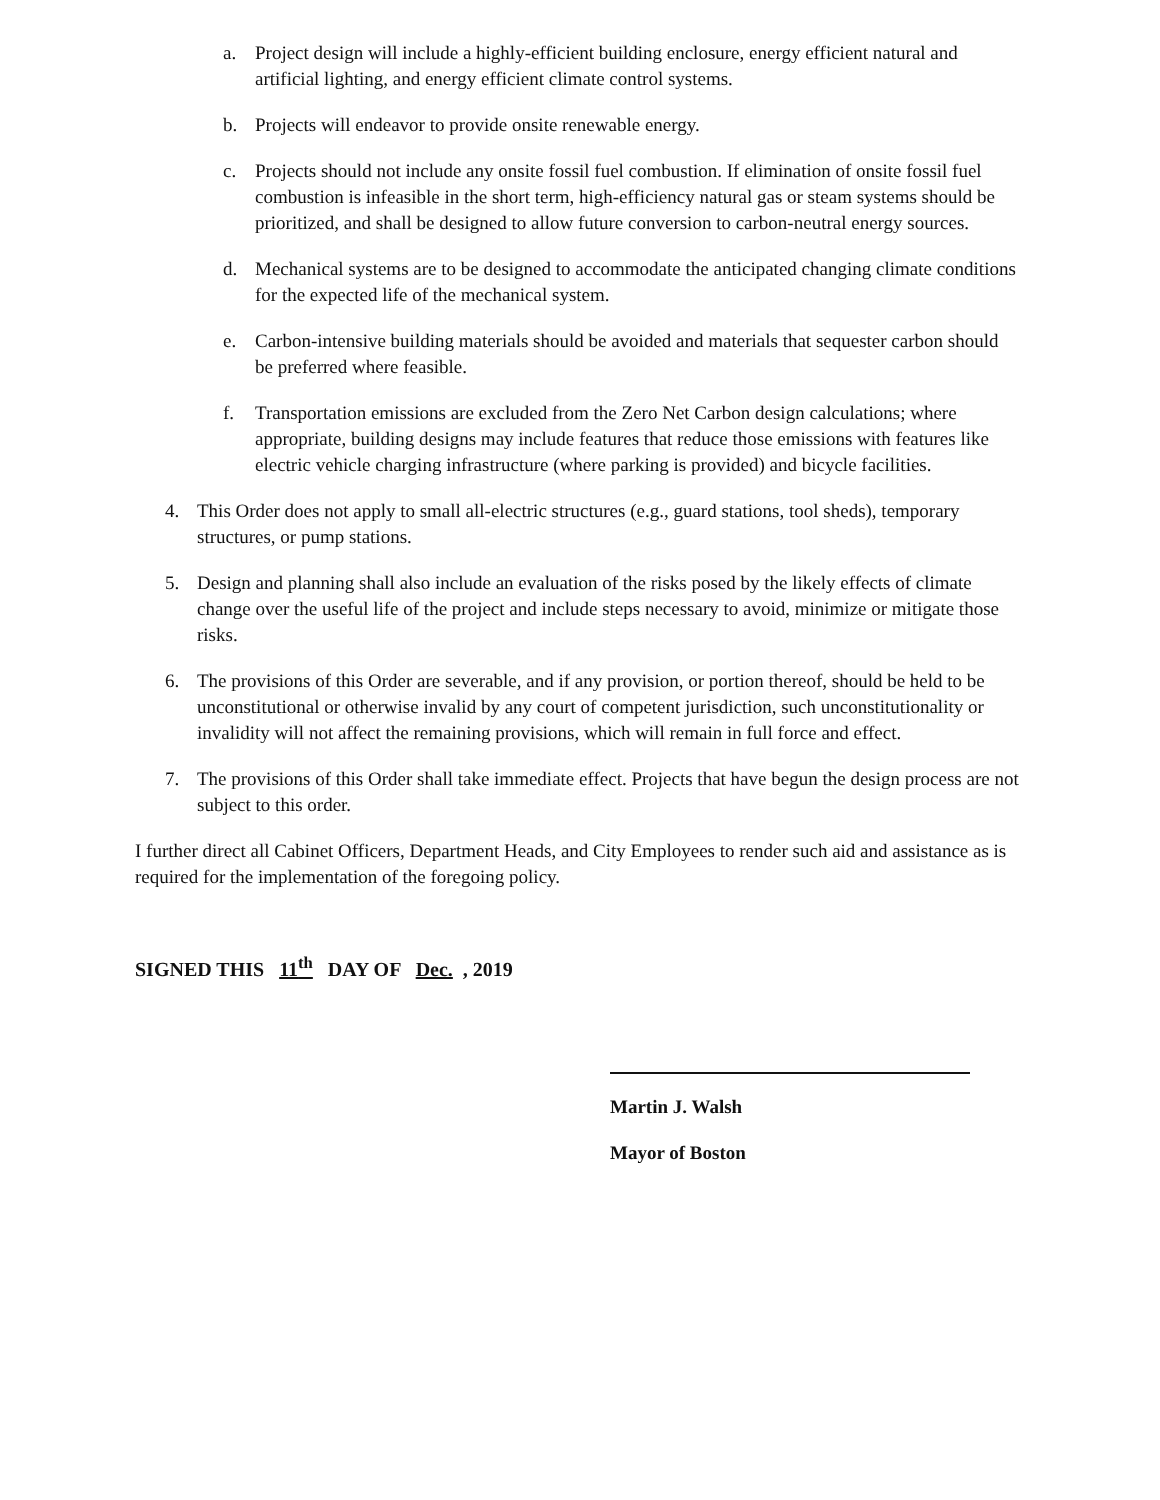a. Project design will include a highly-efficient building enclosure, energy efficient natural and artificial lighting, and energy efficient climate control systems.
b. Projects will endeavor to provide onsite renewable energy.
c. Projects should not include any onsite fossil fuel combustion. If elimination of onsite fossil fuel combustion is infeasible in the short term, high-efficiency natural gas or steam systems should be prioritized, and shall be designed to allow future conversion to carbon-neutral energy sources.
d. Mechanical systems are to be designed to accommodate the anticipated changing climate conditions for the expected life of the mechanical system.
e. Carbon-intensive building materials should be avoided and materials that sequester carbon should be preferred where feasible.
f. Transportation emissions are excluded from the Zero Net Carbon design calculations; where appropriate, building designs may include features that reduce those emissions with features like electric vehicle charging infrastructure (where parking is provided) and bicycle facilities.
4. This Order does not apply to small all-electric structures (e.g., guard stations, tool sheds), temporary structures, or pump stations.
5. Design and planning shall also include an evaluation of the risks posed by the likely effects of climate change over the useful life of the project and include steps necessary to avoid, minimize or mitigate those risks.
6. The provisions of this Order are severable, and if any provision, or portion thereof, should be held to be unconstitutional or otherwise invalid by any court of competent jurisdiction, such unconstitutionality or invalidity will not affect the remaining provisions, which will remain in full force and effect.
7. The provisions of this Order shall take immediate effect. Projects that have begun the design process are not subject to this order.
I further direct all Cabinet Officers, Department Heads, and City Employees to render such aid and assistance as is required for the implementation of the foregoing policy.
SIGNED THIS 11<sup>th</sup> DAY OF Dec., 2019
Martin J. Walsh
Mayor of Boston